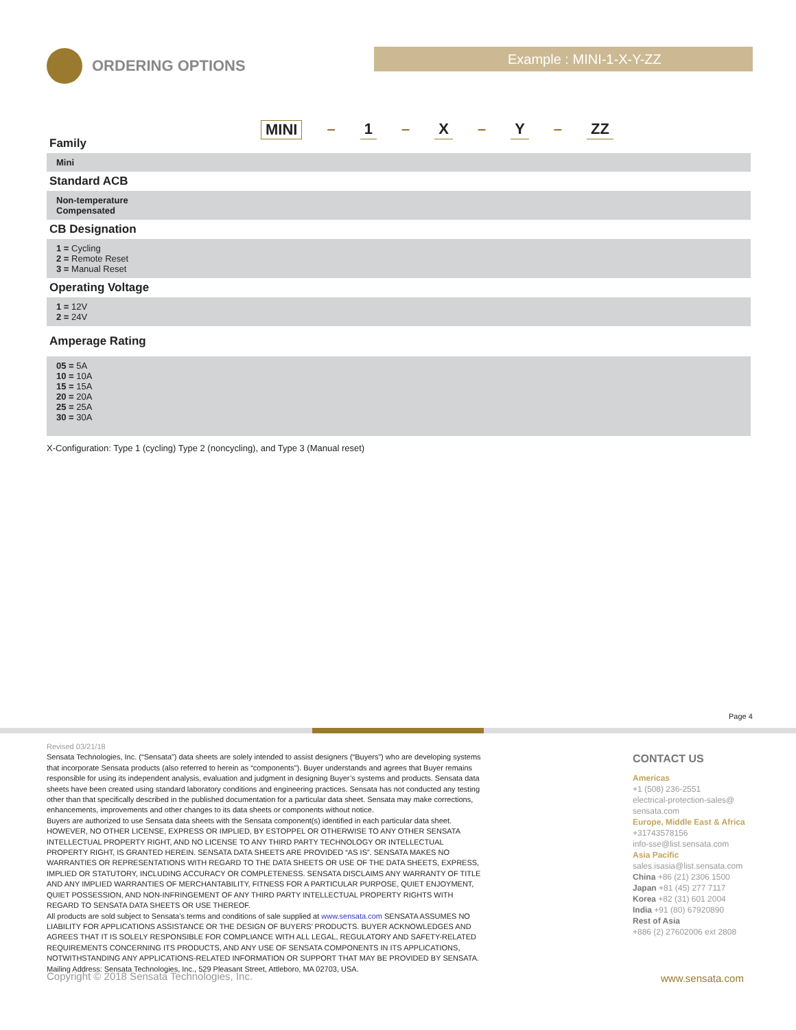ORDERING OPTIONS Example : MINI-1-X-Y-ZZ
MINI – 1 – X – Y – ZZ
Family
Mini
Standard ACB
Non-temperature
Compensated
CB Designation
1 = Cycling
2 = Remote Reset
3 = Manual Reset
Operating Voltage
1 = 12V
2 = 24V
Amperage Rating
05 = 5A
10 = 10A
15 = 15A
20 = 20A
25 = 25A
30 = 30A
X-Configuration: Type 1 (cycling) Type 2 (noncycling), and Type 3 (Manual reset)
Page 4
Revised 03/21/18
Sensata Technologies, Inc. (“Sensata”) data sheets are solely intended to assist designers (“Buyers”) who are developing systems that incorporate Sensata products (also referred to herein as “components”). Buyer understands and agrees that Buyer remains responsible for using its independent analysis, evaluation and judgment in designing Buyer’s systems and products. Sensata data sheets have been created using standard laboratory conditions and engineering practices. Sensata has not conducted any testing other than that specifically described in the published documentation for a particular data sheet. Sensata may make corrections, enhancements, improvements and other changes to its data sheets or components without notice.
Buyers are authorized to use Sensata data sheets with the Sensata component(s) identified in each particular data sheet. HOWEVER, NO OTHER LICENSE, EXPRESS OR IMPLIED, BY ESTOPPEL OR OTHERWISE TO ANY OTHER SENSATA INTELLECTUAL PROPERTY RIGHT, AND NO LICENSE TO ANY THIRD PARTY TECHNOLOGY OR INTELLECTUAL PROPERTY RIGHT, IS GRANTED HEREIN. SENSATA DATA SHEETS ARE PROVIDED “AS IS”. SENSATA MAKES NO WARRANTIES OR REPRESENTATIONS WITH REGARD TO THE DATA SHEETS OR USE OF THE DATA SHEETS, EXPRESS, IMPLIED OR STATUTORY, INCLUDING ACCURACY OR COMPLETENESS. SENSATA DISCLAIMS ANY WARRANTY OF TITLE AND ANY IMPLIED WARRANTIES OF MERCHANTABILITY, FITNESS FOR A PARTICULAR PURPOSE, QUIET ENJOYMENT, QUIET POSSESSION, AND NON-INFRINGEMENT OF ANY THIRD PARTY INTELLECTUAL PROPERTY RIGHTS WITH REGARD TO SENSATA DATA SHEETS OR USE THEREOF.
All products are sold subject to Sensata’s terms and conditions of sale supplied at www.sensata.com SENSATA ASSUMES NO LIABILITY FOR APPLICATIONS ASSISTANCE OR THE DESIGN OF BUYERS’ PRODUCTS. BUYER ACKNOWLEDGES AND AGREES THAT IT IS SOLELY RESPONSIBLE FOR COMPLIANCE WITH ALL LEGAL, REGULATORY AND SAFETY-RELATED REQUIREMENTS CONCERNING ITS PRODUCTS, AND ANY USE OF SENSATA COMPONENTS IN ITS APPLICATIONS, NOTWITHSTANDING ANY APPLICATIONS-RELATED INFORMATION OR SUPPORT THAT MAY BE PROVIDED BY SENSATA.
Mailing Address: Sensata Technologies, Inc., 529 Pleasant Street, Attleboro, MA 02703, USA.
CONTACT US
Americas
+1 (508) 236-2551
electrical-protection-sales@
sensata.com
Europe, Middle East & Africa
+31743578156
info-sse@list.sensata.com
Asia Pacific
sales.isasia@list.sensata.com
China +86 (21) 2306 1500
Japan +81 (45) 277 7117
Korea +82 (31) 601 2004
India +91 (80) 67920890
Rest of Asia
+886 (2) 27602006 ext 2808
Copyright © 2018 Sensata Technologies, Inc.
www.sensata.com